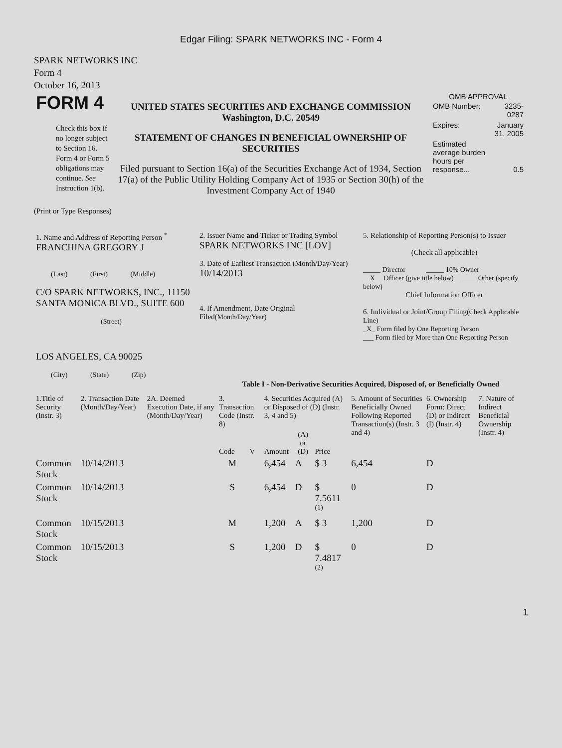Edgar Filing: SPARK NETWORKS INC - Form 4
SPARK NETWORKS INC
Form 4
October 16, 2013
| FORM 4 Check this box if no longer subject to Section 16. Form 4 or Form 5 obligations may continue. See Instruction 1(b). | UNITED STATES SECURITIES AND EXCHANGE COMMISSION Washington, D.C. 20549 STATEMENT OF CHANGES IN BENEFICIAL OWNERSHIP OF SECURITIES Filed pursuant to Section 16(a) of the Securities Exchange Act of 1934, Section 17(a) of the Public Utility Holding Company Act of 1935 or Section 30(h) of the Investment Company Act of 1940 | OMB APPROVAL / OMB Number: / 3235-0287 / / Expires: / January 31, 2005 / / Estimated average burden hours per response... / 0.5 / |
(Print or Type Responses)
| 1. Name and Address of Reporting Person <sup>*</sup> FRANCHINA GREGORY J (Last) (First) (Middle) C/O SPARK NETWORKS, INC., 11150 SANTA MONICA BLVD., SUITE 600 (Street) LOS ANGELES, CA 90025 (City) (State) (Zip) | 2. Issuer Name and Ticker or Trading Symbol SPARK NETWORKS INC [LOV] 3. Date of Earliest Transaction (Month/Day/Year) 10/14/2013 4. If Amendment, Date Original Filed (Month/Day/Year) | 5. Relationship of Reporting Person(s) to Issuer (Check all applicable) _____ Director _____ 10% Owner __X__ Officer (give title below) _____ Other (specify below) Chief Information Officer 6. Individual or Joint/Group Filing (Check Applicable Line) _X_ Form filed by One Reporting Person ___ Form filed by More than One Reporting Person |
Table I - Non-Derivative Securities Acquired, Disposed of, or Beneficially Owned
| 1.Title of Security (Instr. 3) | 2. Transaction Date (Month/Day/Year) | 2A. Deemed Execution Date, if any (Month/Day/Year) | 3. Transaction Code (Instr. 8) | | 4. Securities Acquired (A) or Disposed of (D) (Instr. 3, 4 and 5) | | | 5. Amount of Securities Beneficially Owned Following Reported Transaction(s) (Instr. 3 and 4) | 6. Ownership Form: Direct (D) or Indirect (I) (Instr. 4) | 7. Nature of Indirect Beneficial Ownership (Instr. 4) |
| --- | --- | --- | --- | --- | --- | --- | --- | --- | --- | --- |
| | | | Code | V | Amount | (A) or (D) | Price | | | |
| Common Stock | 10/14/2013 | | M | | 6,454 | A | $ 3 | 6,454 | D | |
| Common Stock | 10/14/2013 | | S | | 6,454 | D | $ 7.5611 <sup>(1)</sup> | 0 | D | |
| Common Stock | 10/15/2013 | | M | | 1,200 | A | $ 3 | 1,200 | D | |
| Common Stock | 10/15/2013 | | S | | 1,200 | D | $ 7.4817 <sup>(2)</sup> | 0 | D | |
1